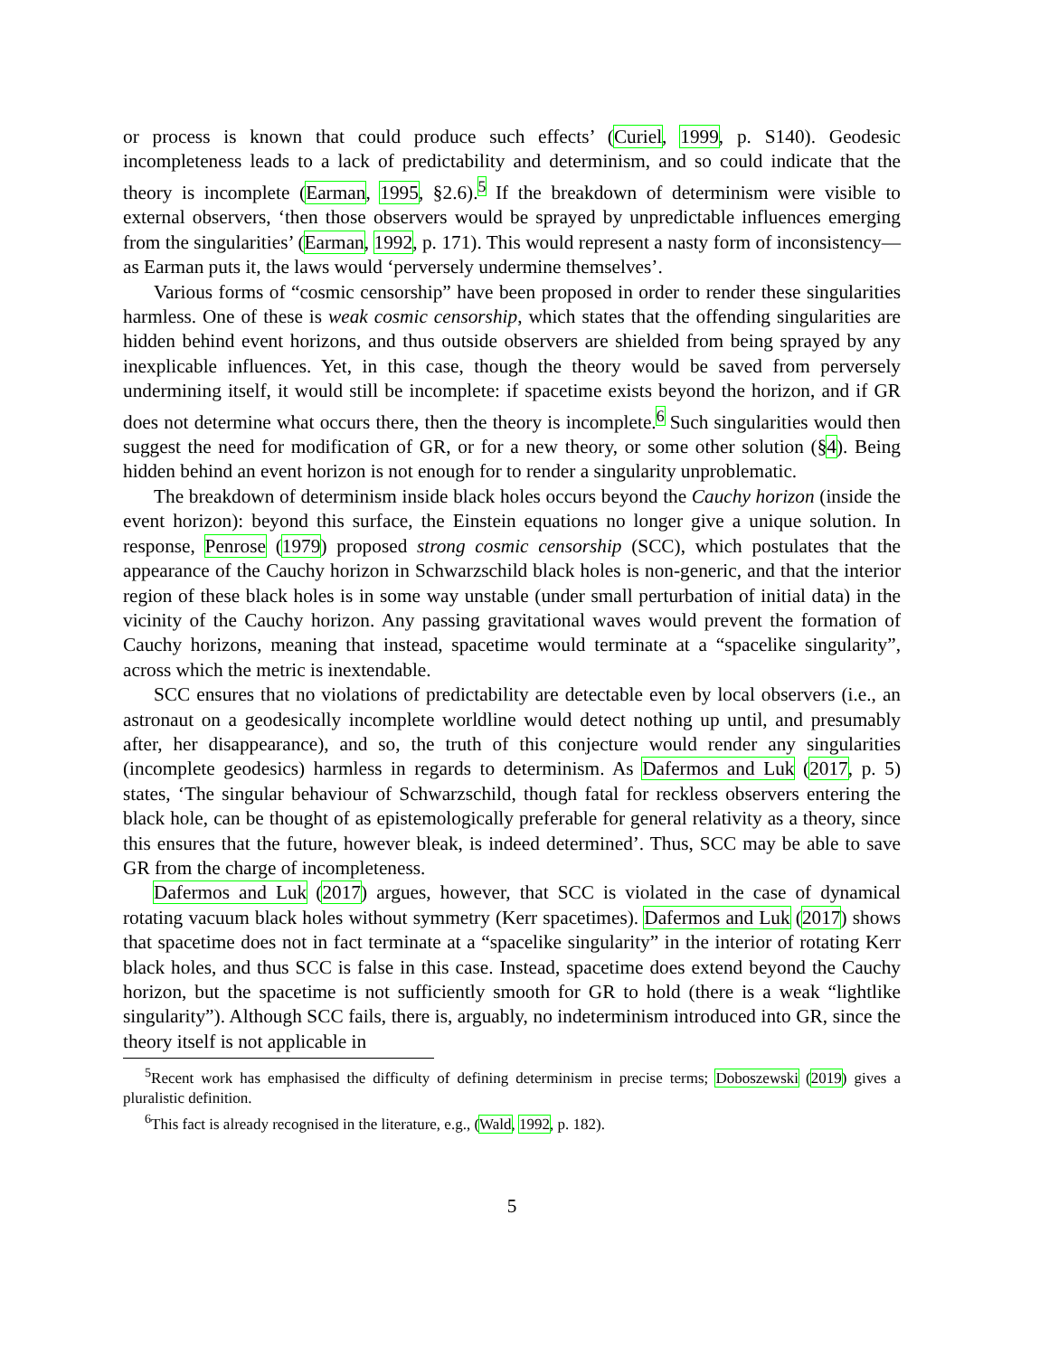or process is known that could produce such effects’ (Curiel, 1999, p. S140). Geodesic incompleteness leads to a lack of predictability and determinism, and so could indicate that the theory is incomplete (Earman, 1995, §2.6).<sup>5</sup> If the breakdown of determinism were visible to external observers, ‘then those observers would be sprayed by unpredictable influences emerging from the singularities’ (Earman, 1992, p. 171). This would represent a nasty form of inconsistency—as Earman puts it, the laws would ‘perversely undermine themselves’.
Various forms of “cosmic censorship” have been proposed in order to render these singularities harmless. One of these is weak cosmic censorship, which states that the offending singularities are hidden behind event horizons, and thus outside observers are shielded from being sprayed by any inexplicable influences. Yet, in this case, though the theory would be saved from perversely undermining itself, it would still be incomplete: if spacetime exists beyond the horizon, and if GR does not determine what occurs there, then the theory is incomplete.<sup>6</sup> Such singularities would then suggest the need for modification of GR, or for a new theory, or some other solution (§4). Being hidden behind an event horizon is not enough for to render a singularity unproblematic.
The breakdown of determinism inside black holes occurs beyond the Cauchy horizon (inside the event horizon): beyond this surface, the Einstein equations no longer give a unique solution. In response, Penrose (1979) proposed strong cosmic censorship (SCC), which postulates that the appearance of the Cauchy horizon in Schwarzschild black holes is non-generic, and that the interior region of these black holes is in some way unstable (under small perturbation of initial data) in the vicinity of the Cauchy horizon. Any passing gravitational waves would prevent the formation of Cauchy horizons, meaning that instead, spacetime would terminate at a “spacelike singularity”, across which the metric is inextendable.
SCC ensures that no violations of predictability are detectable even by local observers (i.e., an astronaut on a geodesically incomplete worldline would detect nothing up until, and presumably after, her disappearance), and so, the truth of this conjecture would render any singularities (incomplete geodesics) harmless in regards to determinism. As Dafermos and Luk (2017, p. 5) states, ‘The singular behaviour of Schwarzschild, though fatal for reckless observers entering the black hole, can be thought of as epistemologically preferable for general relativity as a theory, since this ensures that the future, however bleak, is indeed determined’. Thus, SCC may be able to save GR from the charge of incompleteness.
Dafermos and Luk (2017) argues, however, that SCC is violated in the case of dynamical rotating vacuum black holes without symmetry (Kerr spacetimes). Dafermos and Luk (2017) shows that spacetime does not in fact terminate at a “spacelike singularity” in the interior of rotating Kerr black holes, and thus SCC is false in this case. Instead, spacetime does extend beyond the Cauchy horizon, but the spacetime is not sufficiently smooth for GR to hold (there is a weak “lightlike singularity”). Although SCC fails, there is, arguably, no indeterminism introduced into GR, since the theory itself is not applicable in
<sup>5</sup> Recent work has emphasised the difficulty of defining determinism in precise terms; Doboszewski (2019) gives a pluralistic definition.
<sup>6</sup> This fact is already recognised in the literature, e.g., (Wald, 1992, p. 182).
5